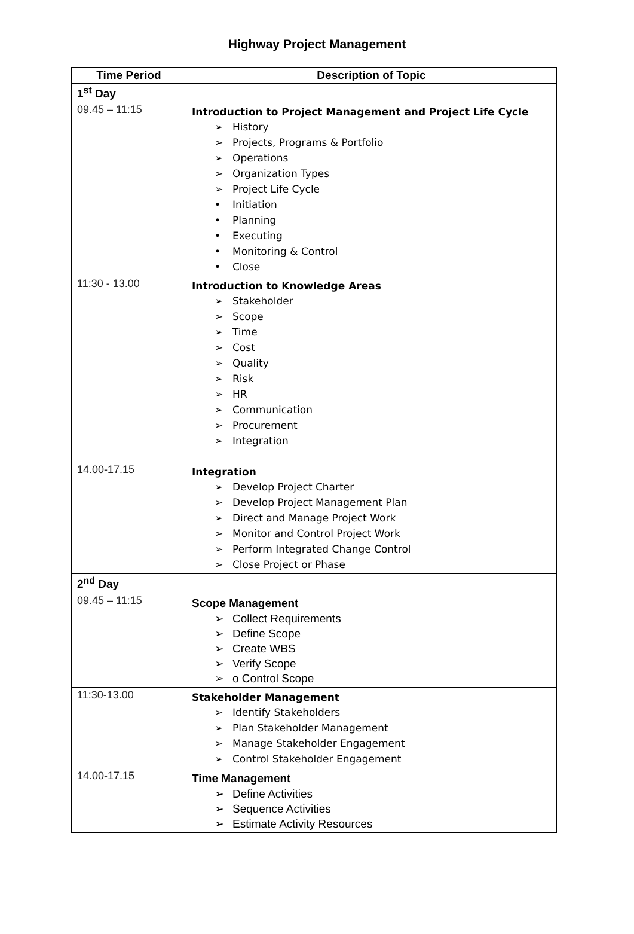Highway Project Management
| Time Period | Description of Topic |
| --- | --- |
| 1<sup>st</sup> Day | |
| 09.45 – 11:15 | Introduction to Project Management and Project Life Cycle ➢ History ➢ Projects, Programs & Portfolio ➢ Operations ➢ Organization Types ➢ Project Life Cycle • Initiation • Planning • Executing • Monitoring & Control • Close |
| 11:30 - 13.00 | Introduction to Knowledge Areas ➢ Stakeholder ➢ Scope ➢ Time ➢ Cost ➢ Quality ➢ Risk ➢ HR ➢ Communication ➢ Procurement ➢ Integration |
| 14.00-17.15 | Integration ➢ Develop Project Charter ➢ Develop Project Management Plan ➢ Direct and Manage Project Work ➢ Monitor and Control Project Work ➢ Perform Integrated Change Control ➢ Close Project or Phase |
| 2<sup>nd</sup> Day | |
| 09.45 – 11:15 | Scope Management ➢ Collect Requirements ➢ Define Scope ➢ Create WBS ➢ Verify Scope ➢ o Control Scope |
| 11:30-13.00 | Stakeholder Management ➢ Identify Stakeholders ➢ Plan Stakeholder Management ➢ Manage Stakeholder Engagement ➢ Control Stakeholder Engagement |
| 14.00-17.15 | Time Management ➢ Define Activities ➢ Sequence Activities ➢ Estimate Activity Resources |